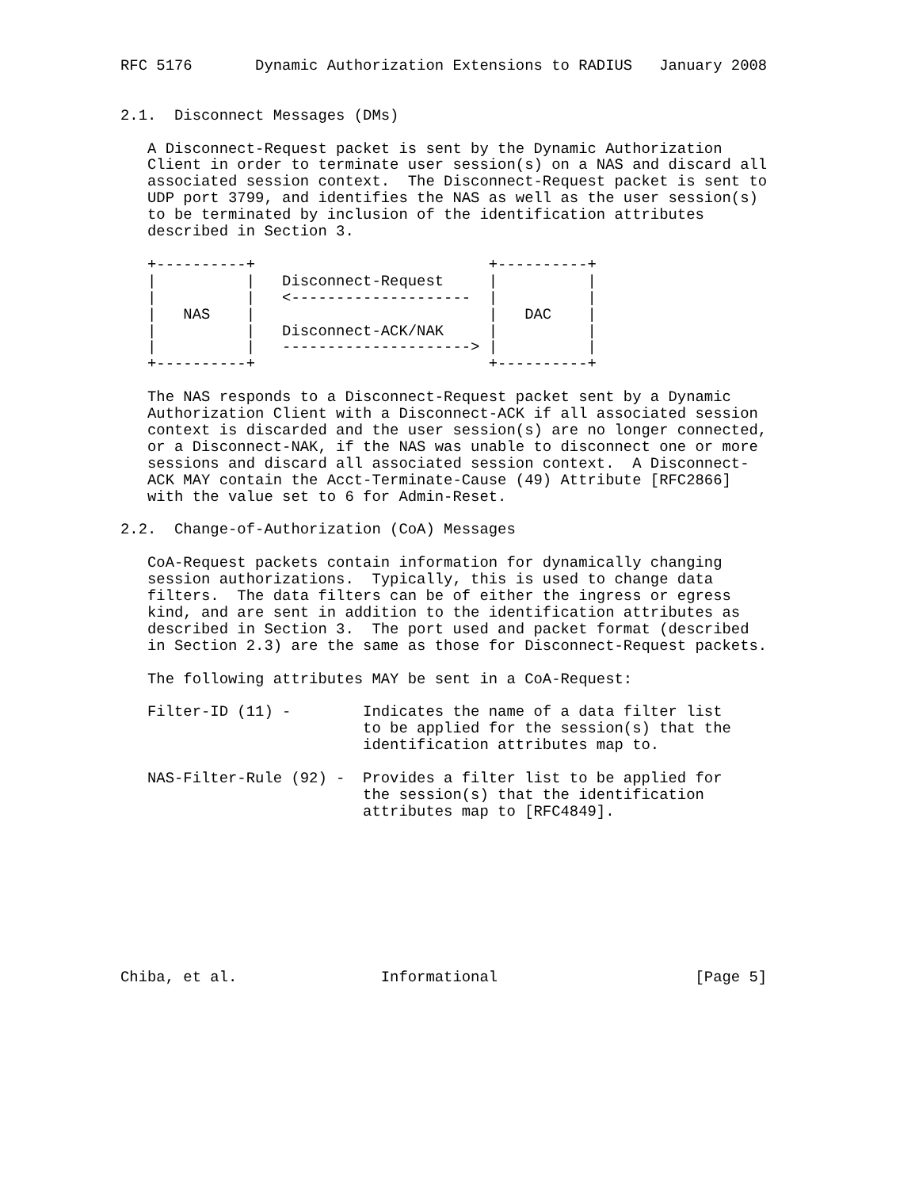RFC 5176       Dynamic Authorization Extensions to RADIUS   January 2008


2.1.  Disconnect Messages (DMs)

   A Disconnect-Request packet is sent by the Dynamic Authorization
   Client in order to terminate user session(s) on a NAS and discard all
   associated session context.  The Disconnect-Request packet is sent to
   UDP port 3799, and identifies the NAS as well as the user session(s)
   to be terminated by inclusion of the identification attributes
   described in Section 3.

   +----------+                          +----------+
   |          |   Disconnect-Request     |          |
   |          |   <--------------------  |          |
   |   NAS    |                          |   DAC    |
   |          |   Disconnect-ACK/NAK     |          |
   |          |   ---------------------> |          |
   +----------+                          +----------+

   The NAS responds to a Disconnect-Request packet sent by a Dynamic
   Authorization Client with a Disconnect-ACK if all associated session
   context is discarded and the user session(s) are no longer connected,
   or a Disconnect-NAK, if the NAS was unable to disconnect one or more
   sessions and discard all associated session context.  A Disconnect-
   ACK MAY contain the Acct-Terminate-Cause (49) Attribute [RFC2866]
   with the value set to 6 for Admin-Reset.

2.2.  Change-of-Authorization (CoA) Messages

   CoA-Request packets contain information for dynamically changing
   session authorizations.  Typically, this is used to change data
   filters.  The data filters can be of either the ingress or egress
   kind, and are sent in addition to the identification attributes as
   described in Section 3.  The port used and packet format (described
   in Section 2.3) are the same as those for Disconnect-Request packets.

   The following attributes MAY be sent in a CoA-Request:

   Filter-ID (11) -        Indicates the name of a data filter list
                           to be applied for the session(s) that the
                           identification attributes map to.

   NAS-Filter-Rule (92) -  Provides a filter list to be applied for
                           the session(s) that the identification
                           attributes map to [RFC4849].









Chiba, et al.                Informational                      [Page 5]